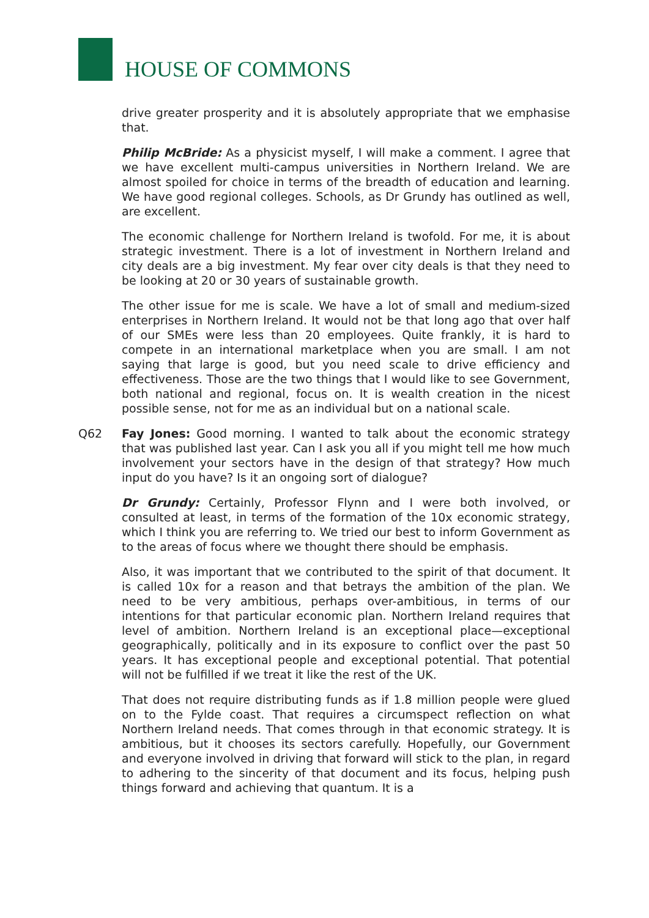HOUSE OF COMMONS
drive greater prosperity and it is absolutely appropriate that we emphasise that.
Philip McBride: As a physicist myself, I will make a comment. I agree that we have excellent multi-campus universities in Northern Ireland. We are almost spoiled for choice in terms of the breadth of education and learning. We have good regional colleges. Schools, as Dr Grundy has outlined as well, are excellent.
The economic challenge for Northern Ireland is twofold. For me, it is about strategic investment. There is a lot of investment in Northern Ireland and city deals are a big investment. My fear over city deals is that they need to be looking at 20 or 30 years of sustainable growth.
The other issue for me is scale. We have a lot of small and medium-sized enterprises in Northern Ireland. It would not be that long ago that over half of our SMEs were less than 20 employees. Quite frankly, it is hard to compete in an international marketplace when you are small. I am not saying that large is good, but you need scale to drive efficiency and effectiveness. Those are the two things that I would like to see Government, both national and regional, focus on. It is wealth creation in the nicest possible sense, not for me as an individual but on a national scale.
Q62 Fay Jones: Good morning. I wanted to talk about the economic strategy that was published last year. Can I ask you all if you might tell me how much involvement your sectors have in the design of that strategy? How much input do you have? Is it an ongoing sort of dialogue?
Dr Grundy: Certainly, Professor Flynn and I were both involved, or consulted at least, in terms of the formation of the 10x economic strategy, which I think you are referring to. We tried our best to inform Government as to the areas of focus where we thought there should be emphasis.
Also, it was important that we contributed to the spirit of that document. It is called 10x for a reason and that betrays the ambition of the plan. We need to be very ambitious, perhaps over-ambitious, in terms of our intentions for that particular economic plan. Northern Ireland requires that level of ambition. Northern Ireland is an exceptional place—exceptional geographically, politically and in its exposure to conflict over the past 50 years. It has exceptional people and exceptional potential. That potential will not be fulfilled if we treat it like the rest of the UK.
That does not require distributing funds as if 1.8 million people were glued on to the Fylde coast. That requires a circumspect reflection on what Northern Ireland needs. That comes through in that economic strategy. It is ambitious, but it chooses its sectors carefully. Hopefully, our Government and everyone involved in driving that forward will stick to the plan, in regard to adhering to the sincerity of that document and its focus, helping push things forward and achieving that quantum. It is a